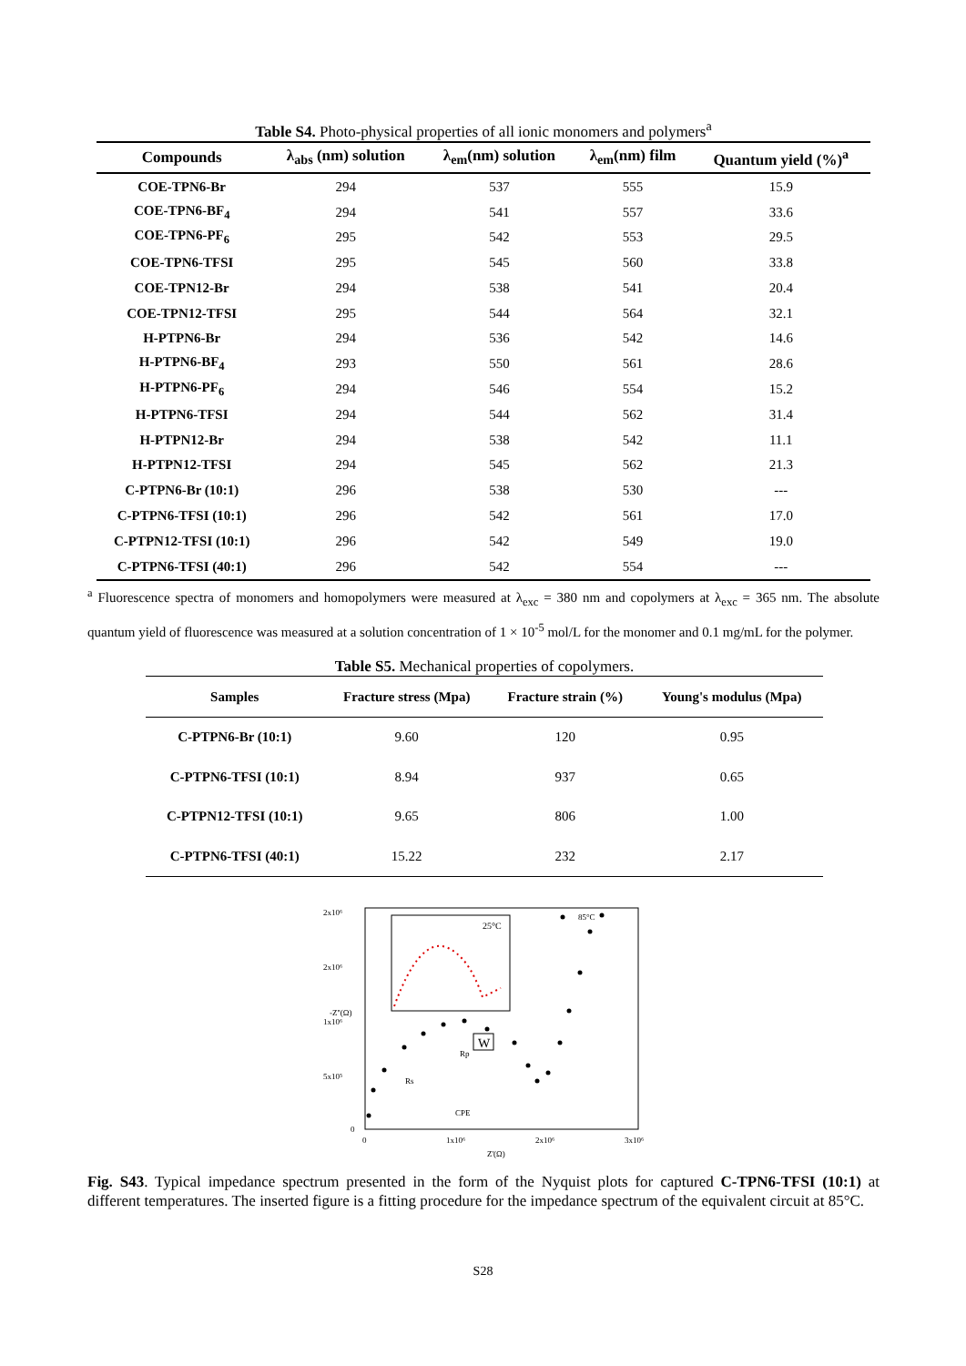Table S4. Photo-physical properties of all ionic monomers and polymers<sup>a</sup>
| Compounds | λ<sub>abs</sub> (nm) solution | λ<sub>em</sub>(nm) solution | λ<sub>em</sub>(nm) film | Quantum yield (%)<sup>a</sup> |
| --- | --- | --- | --- | --- |
| COE-TPN6-Br | 294 | 537 | 555 | 15.9 |
| COE-TPN6-BF<sub>4</sub> | 294 | 541 | 557 | 33.6 |
| COE-TPN6-PF<sub>6</sub> | 295 | 542 | 553 | 29.5 |
| COE-TPN6-TFSI | 295 | 545 | 560 | 33.8 |
| COE-TPN12-Br | 294 | 538 | 541 | 20.4 |
| COE-TPN12-TFSI | 295 | 544 | 564 | 32.1 |
| H-PTPN6-Br | 294 | 536 | 542 | 14.6 |
| H-PTPN6-BF<sub>4</sub> | 293 | 550 | 561 | 28.6 |
| H-PTPN6-PF<sub>6</sub> | 294 | 546 | 554 | 15.2 |
| H-PTPN6-TFSI | 294 | 544 | 562 | 31.4 |
| H-PTPN12-Br | 294 | 538 | 542 | 11.1 |
| H-PTPN12-TFSI | 294 | 545 | 562 | 21.3 |
| C-PTPN6-Br (10:1) | 296 | 538 | 530 | --- |
| C-PTPN6-TFSI (10:1) | 296 | 542 | 561 | 17.0 |
| C-PTPN12-TFSI (10:1) | 296 | 542 | 549 | 19.0 |
| C-PTPN6-TFSI (40:1) | 296 | 542 | 554 | --- |
<sup>a</sup> Fluorescence spectra of monomers and homopolymers were measured at λ<sub>exc</sub> = 380 nm and copolymers at λ<sub>exc</sub> = 365 nm. The absolute quantum yield of fluorescence was measured at a solution concentration of 1 × 10<sup>-5</sup> mol/L for the monomer and 0.1 mg/mL for the polymer.
Table S5. Mechanical properties of copolymers.
| Samples | Fracture stress (Mpa) | Fracture strain (%) | Young's modulus (Mpa) |
| --- | --- | --- | --- |
| C-PTPN6-Br (10:1) | 9.60 | 120 | 0.95 |
| C-PTPN6-TFSI (10:1) | 8.94 | 937 | 0.65 |
| C-PTPN12-TFSI (10:1) | 9.65 | 806 | 1.00 |
| C-PTPN6-TFSI (40:1) | 15.22 | 232 | 2.17 |
2x10⁶
2x10⁶
1x10⁶
5x10⁵
0
0
1x10⁶
2x10⁶
3x10⁶
Z'(Ω)
-Z''(Ω)
85°C
25°C
Rs
Rp
CPE
W
Fig. S43. Typical impedance spectrum presented in the form of the Nyquist plots for captured C-TPN6-TFSI (10:1) at different temperatures. The inserted figure is a fitting procedure for the impedance spectrum of the equivalent circuit at 85°C.
S28